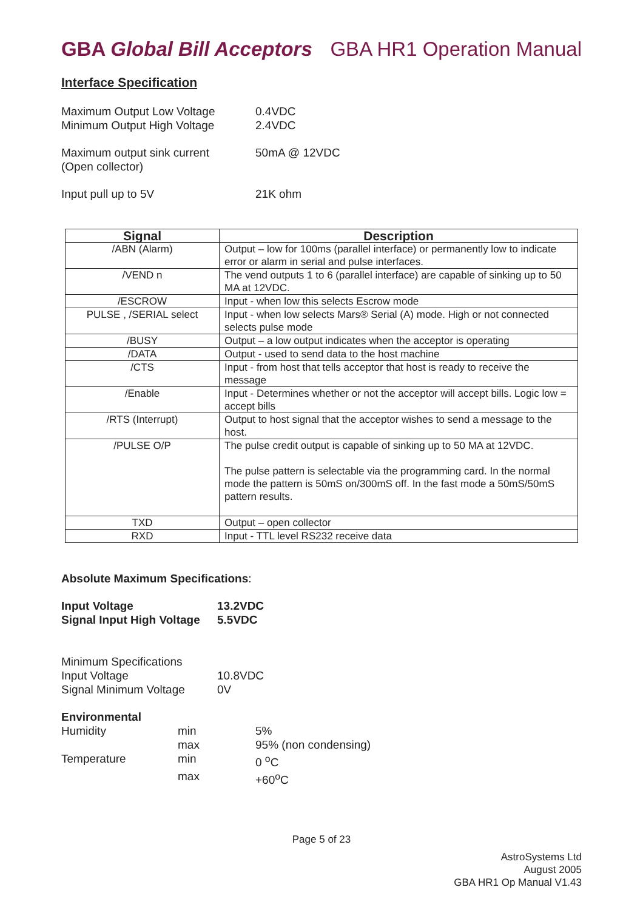GBA Global Bill Acceptors GBA HR1 Operation Manual
Interface Specification
Maximum Output Low Voltage 0.4VDC
Minimum Output High Voltage 2.4VDC
Maximum output sink current
(Open collector)
50mA @ 12VDC
Input pull up to 5V 21K ohm
| Signal | Description |
| --- | --- |
| /ABN (Alarm) | Output – low for 100ms (parallel interface) or permanently low to indicate error or alarm in serial and pulse interfaces. |
| /VEND n | The vend outputs 1 to 6 (parallel interface) are capable of sinking up to 50 MA at 12VDC. |
| /ESCROW | Input - when low this selects Escrow mode |
| PULSE , /SERIAL select | Input - when low selects Mars® Serial (A) mode. High or not connected selects pulse mode |
| /BUSY | Output – a low output indicates when the acceptor is operating |
| /DATA | Output - used to send data to the host machine |
| /CTS | Input - from host that tells acceptor that host is ready to receive the message |
| /Enable | Input - Determines whether or not the acceptor will accept bills. Logic low = accept bills |
| /RTS (Interrupt) | Output to host signal that the acceptor wishes to send a message to the host. |
| /PULSE O/P | The pulse credit output is capable of sinking up to 50 MA at 12VDC. The pulse pattern is selectable via the programming card. In the normal mode the pattern is 50mS on/300mS off. In the fast mode a 50mS/50mS pattern results. |
| TXD | Output – open collector |
| RXD | Input - TTL level RS232 receive data |
Absolute Maximum Specifications:
Input Voltage 13.2VDC
Signal Input High Voltage
5.5VDC
Minimum Specifications
Input Voltage 10.8VDC
Signal Minimum Voltage 0V
Environmental
Humidity min 5%
max 95% (non condensing)
Temperature min 0 <sup>o</sup>C
max +60<sup>o</sup>C
Page 5 of 23
AstroSystems Ltd
August 2005
GBA HR1 Op Manual V1.43